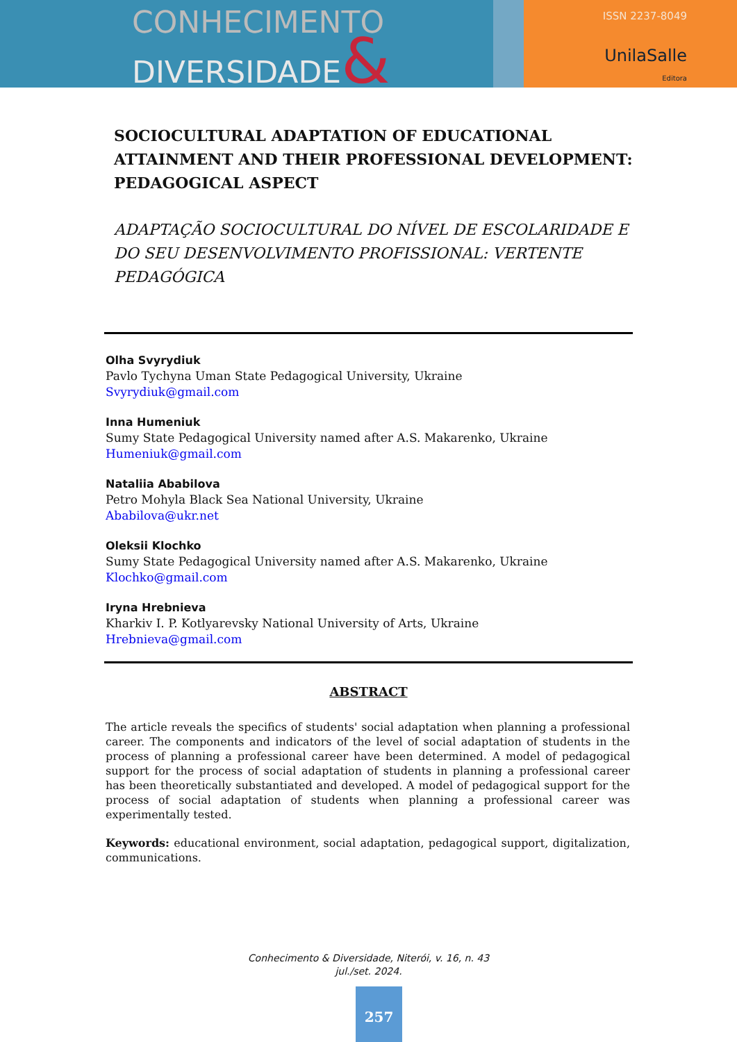CONHECIMENTO
DIVERSIDADE&
ISSN 2237-8049
UnilaSalle
Editora
SOCIOCULTURAL ADAPTATION OF EDUCATIONAL ATTAINMENT AND THEIR PROFESSIONAL DEVELOPMENT: PEDAGOGICAL ASPECT
ADAPTAÇÃO SOCIOCULTURAL DO NÍVEL DE ESCOLARIDADE E DO SEU DESENVOLVIMENTO PROFISSIONAL: VERTENTE PEDAGÓGICA
Olha Svyrydiuk
Pavlo Tychyna Uman State Pedagogical University, Ukraine
Svyrydiuk@gmail.com
Inna Humeniuk
Sumy State Pedagogical University named after A.S. Makarenko, Ukraine
Humeniuk@gmail.com
Nataliia Ababilova
Petro Mohyla Black Sea National University, Ukraine
Ababilova@ukr.net
Oleksii Klochko
Sumy State Pedagogical University named after A.S. Makarenko, Ukraine
Klochko@gmail.com
Iryna Hrebnieva
Kharkiv I. P. Kotlyarevsky National University of Arts, Ukraine
Hrebnieva@gmail.com
ABSTRACT
The article reveals the specifics of students' social adaptation when planning a professional career. The components and indicators of the level of social adaptation of students in the process of planning a professional career have been determined. A model of pedagogical support for the process of social adaptation of students in planning a professional career has been theoretically substantiated and developed. A model of pedagogical support for the process of social adaptation of students when planning a professional career was experimentally tested.
Keywords: educational environment, social adaptation, pedagogical support, digitalization, communications.
Conhecimento & Diversidade, Niterói, v. 16, n. 43
jul./set. 2024.
257